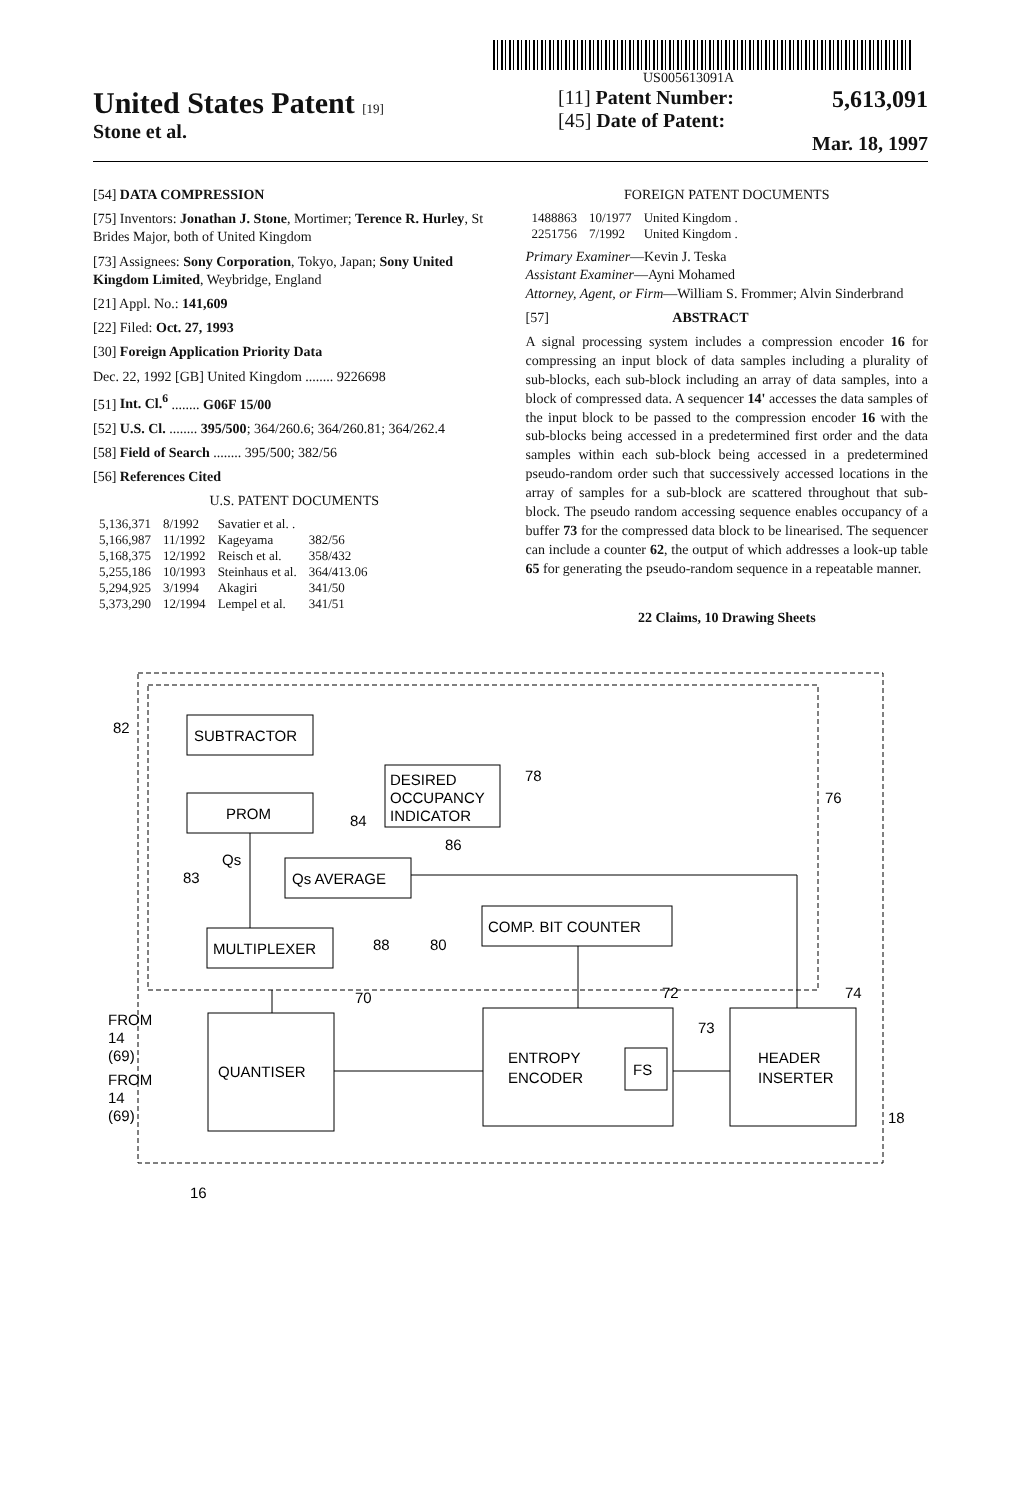US005613091A
United States Patent [19]
Stone et al.
[11] Patent Number: 5,613,091
[45] Date of Patent: Mar. 18, 1997
[54] DATA COMPRESSION
[75] Inventors: Jonathan J. Stone, Mortimer; Terence R. Hurley, St Brides Major, both of United Kingdom
[73] Assignees: Sony Corporation, Tokyo, Japan; Sony United Kingdom Limited, Weybridge, England
[21] Appl. No.: 141,609
[22] Filed: Oct. 27, 1993
[30] Foreign Application Priority Data
Dec. 22, 1992 [GB] United Kingdom ........ 9226698
[51] Int. Cl.<sup>6</sup> ........ G06F 15/00
[52] U.S. Cl. ........ 395/500; 364/260.6; 364/260.81; 364/262.4
[58] Field of Search ........ 395/500; 382/56
[56] References Cited
U.S. PATENT DOCUMENTS
| 5,136,371 | 8/1992 | Savatier et al. . | |
| 5,166,987 | 11/1992 | Kageyama | 382/56 |
| 5,168,375 | 12/1992 | Reisch et al. | 358/432 |
| 5,255,186 | 10/1993 | Steinhaus et al. | 364/413.06 |
| 5,294,925 | 3/1994 | Akagiri | 341/50 |
| 5,373,290 | 12/1994 | Lempel et al. | 341/51 |
FOREIGN PATENT DOCUMENTS
| 1488863 | 10/1977 | United Kingdom . |
| 2251756 | 7/1992 | United Kingdom . |
Primary Examiner—Kevin J. Teska
Assistant Examiner—Ayni Mohamed
Attorney, Agent, or Firm—William S. Frommer; Alvin Sinderbrand
[57] ABSTRACT
A signal processing system includes a compression encoder 16 for compressing an input block of data samples including a plurality of sub-blocks, each sub-block including an array of data samples, into a block of compressed data. A sequencer 14' accesses the data samples of the input block to be passed to the compression encoder 16 with the sub-blocks being accessed in a predetermined first order and the data samples within each sub-block being accessed in a predetermined pseudo-random order such that successively accessed locations in the array of samples for a sub-block are scattered throughout that sub-block. The pseudo random accessing sequence enables occupancy of a buffer 73 for the compressed data block to be linearised. The sequencer can include a counter 62, the output of which addresses a look-up table 65 for generating the pseudo-random sequence in a repeatable manner.
22 Claims, 10 Drawing Sheets
82
SUBTRACTOR
DESIRED
OCCUPANCY
INDICATOR
78
76
PROM
84
Qs
83
Qs AVERAGE
86
MULTIPLEXER
88
COMP. BIT COUNTER
80
FROM
14
(69)
FROM
14
(69)
QUANTISER
70
ENTROPY
ENCODER
FS
72
73
HEADER
INSERTER
74
18
16